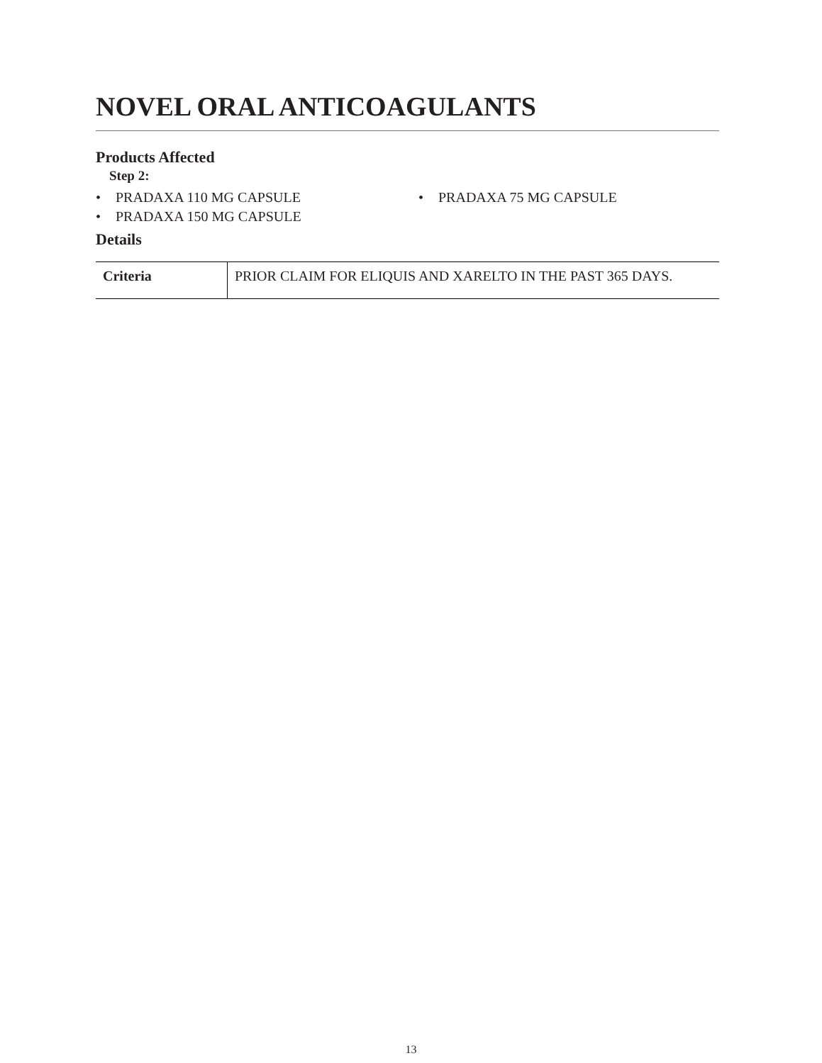NOVEL ORAL ANTICOAGULANTS
Products Affected
Step 2:
• PRADAXA 110 MG CAPSULE
• PRADAXA 75 MG CAPSULE
• PRADAXA 150 MG CAPSULE
Details
| Criteria | PRIOR CLAIM FOR ELIQUIS AND XARELTO IN THE PAST 365 DAYS. |
13